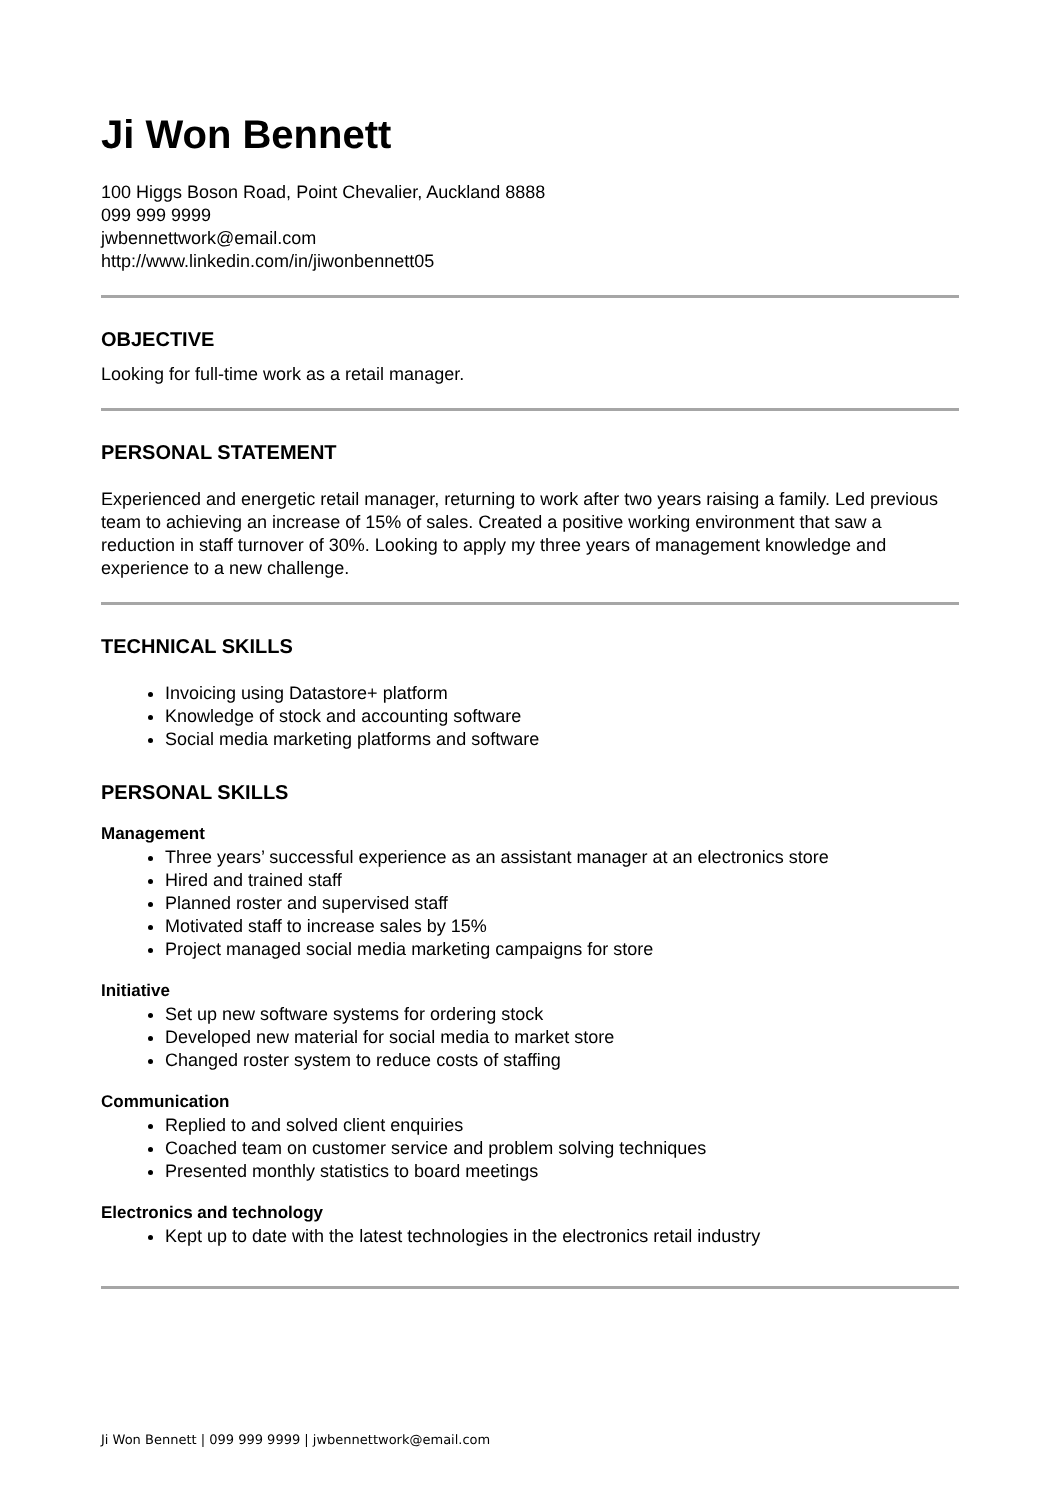Ji Won Bennett
100 Higgs Boson Road, Point Chevalier, Auckland 8888
099 999 9999
jwbennettwork@email.com
http://www.linkedin.com/in/jiwonbennett05
OBJECTIVE
Looking for full-time work as a retail manager.
PERSONAL STATEMENT
Experienced and energetic retail manager, returning to work after two years raising a family. Led previous team to achieving an increase of 15% of sales. Created a positive working environment that saw a reduction in staff turnover of 30%. Looking to apply my three years of management knowledge and experience to a new challenge.
TECHNICAL SKILLS
Invoicing using Datastore+ platform
Knowledge of stock and accounting software
Social media marketing platforms and software
PERSONAL SKILLS
Management
Three years’ successful experience as an assistant manager at an electronics store
Hired and trained staff
Planned roster and supervised staff
Motivated staff to increase sales by 15%
Project managed social media marketing campaigns for store
Initiative
Set up new software systems for ordering stock
Developed new material for social media to market store
Changed roster system to reduce costs of staffing
Communication
Replied to and solved client enquiries
Coached team on customer service and problem solving techniques
Presented monthly statistics to board meetings
Electronics and technology
Kept up to date with the latest technologies in the electronics retail industry
Ji Won Bennett | 099 999 9999 | jwbennettwork@email.com